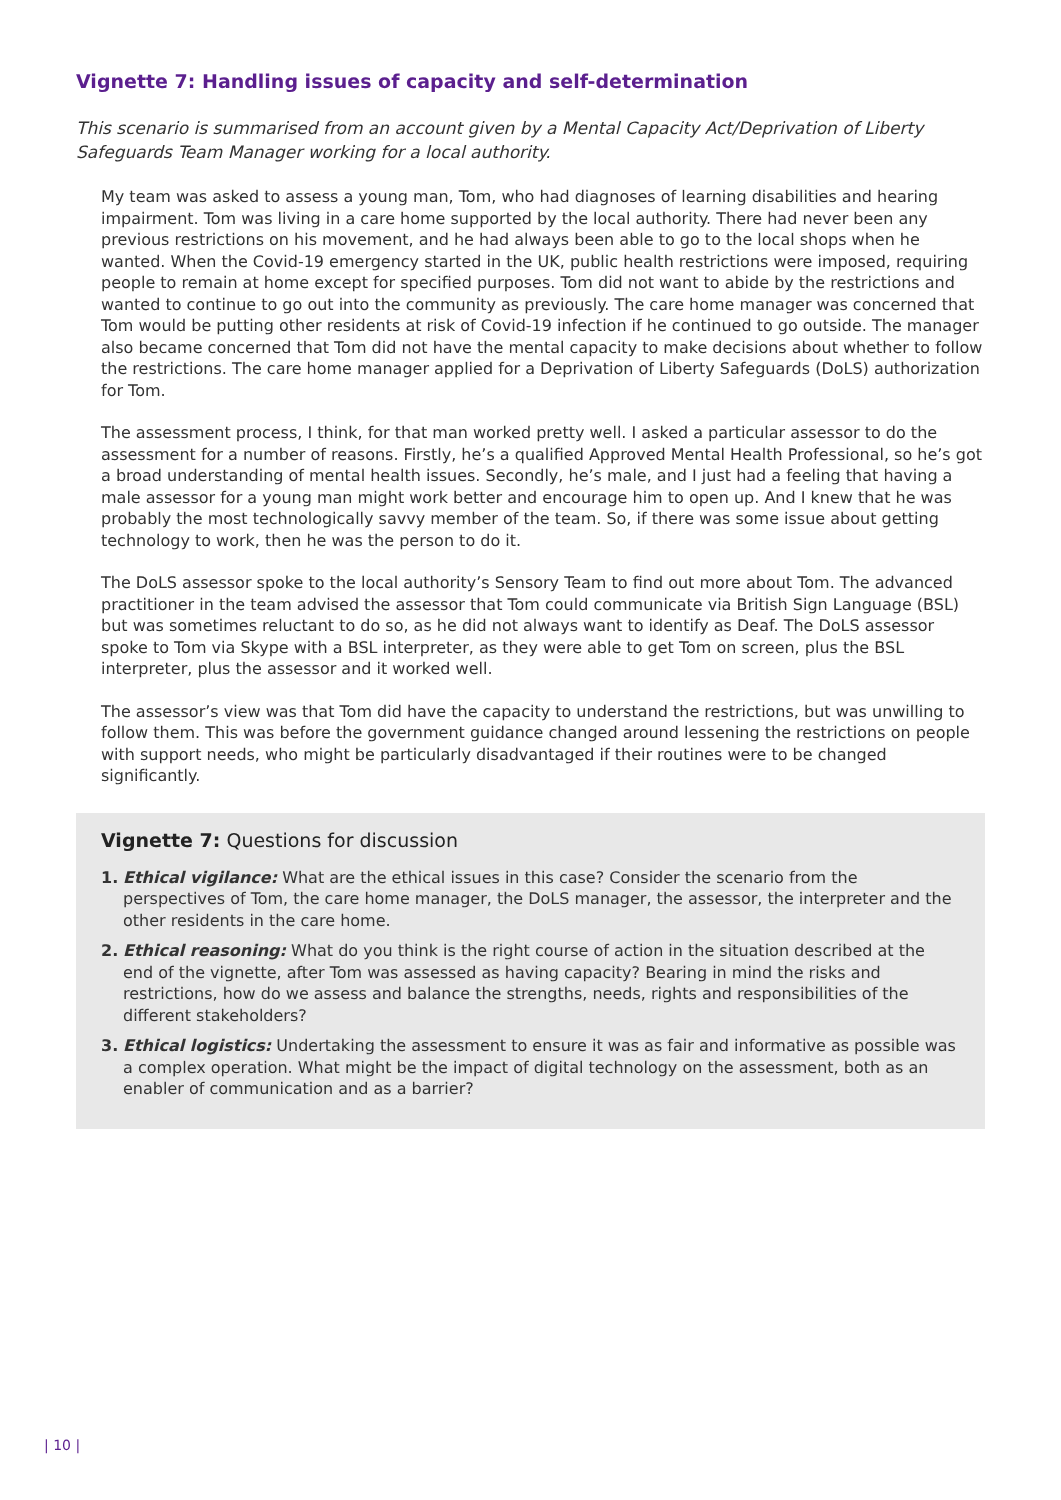Vignette 7: Handling issues of capacity and self-determination
This scenario is summarised from an account given by a Mental Capacity Act/Deprivation of Liberty Safeguards Team Manager working for a local authority.
My team was asked to assess a young man, Tom, who had diagnoses of learning disabilities and hearing impairment. Tom was living in a care home supported by the local authority. There had never been any previous restrictions on his movement, and he had always been able to go to the local shops when he wanted. When the Covid-19 emergency started in the UK, public health restrictions were imposed, requiring people to remain at home except for specified purposes. Tom did not want to abide by the restrictions and wanted to continue to go out into the community as previously. The care home manager was concerned that Tom would be putting other residents at risk of Covid-19 infection if he continued to go outside. The manager also became concerned that Tom did not have the mental capacity to make decisions about whether to follow the restrictions. The care home manager applied for a Deprivation of Liberty Safeguards (DoLS) authorization for Tom.
The assessment process, I think, for that man worked pretty well. I asked a particular assessor to do the assessment for a number of reasons. Firstly, he’s a qualified Approved Mental Health Professional, so he’s got a broad understanding of mental health issues. Secondly, he’s male, and I just had a feeling that having a male assessor for a young man might work better and encourage him to open up. And I knew that he was probably the most technologically savvy member of the team. So, if there was some issue about getting technology to work, then he was the person to do it.
The DoLS assessor spoke to the local authority’s Sensory Team to find out more about Tom. The advanced practitioner in the team advised the assessor that Tom could communicate via British Sign Language (BSL) but was sometimes reluctant to do so, as he did not always want to identify as Deaf. The DoLS assessor spoke to Tom via Skype with a BSL interpreter, as they were able to get Tom on screen, plus the BSL interpreter, plus the assessor and it worked well.
The assessor’s view was that Tom did have the capacity to understand the restrictions, but was unwilling to follow them. This was before the government guidance changed around lessening the restrictions on people with support needs, who might be particularly disadvantaged if their routines were to be changed significantly.
Vignette 7: Questions for discussion
1. Ethical vigilance: What are the ethical issues in this case? Consider the scenario from the perspectives of Tom, the care home manager, the DoLS manager, the assessor, the interpreter and the other residents in the care home.
2. Ethical reasoning: What do you think is the right course of action in the situation described at the end of the vignette, after Tom was assessed as having capacity? Bearing in mind the risks and restrictions, how do we assess and balance the strengths, needs, rights and responsibilities of the different stakeholders?
3. Ethical logistics: Undertaking the assessment to ensure it was as fair and informative as possible was a complex operation. What might be the impact of digital technology on the assessment, both as an enabler of communication and as a barrier?
| 10 |